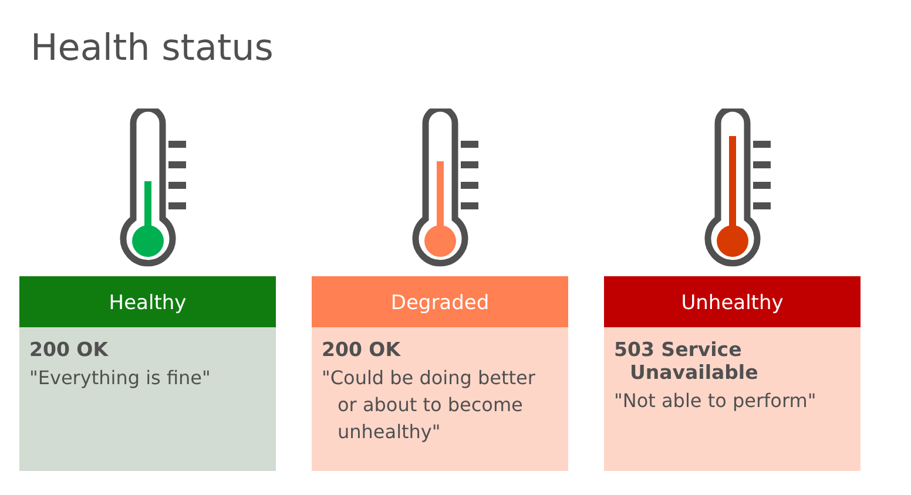Health status
Healthy
200 OK
"Everything is fine"
Degraded
200 OK
"Could be doing better or about to become unhealthy"
Unhealthy
503 Service Unavailable
"Not able to perform"